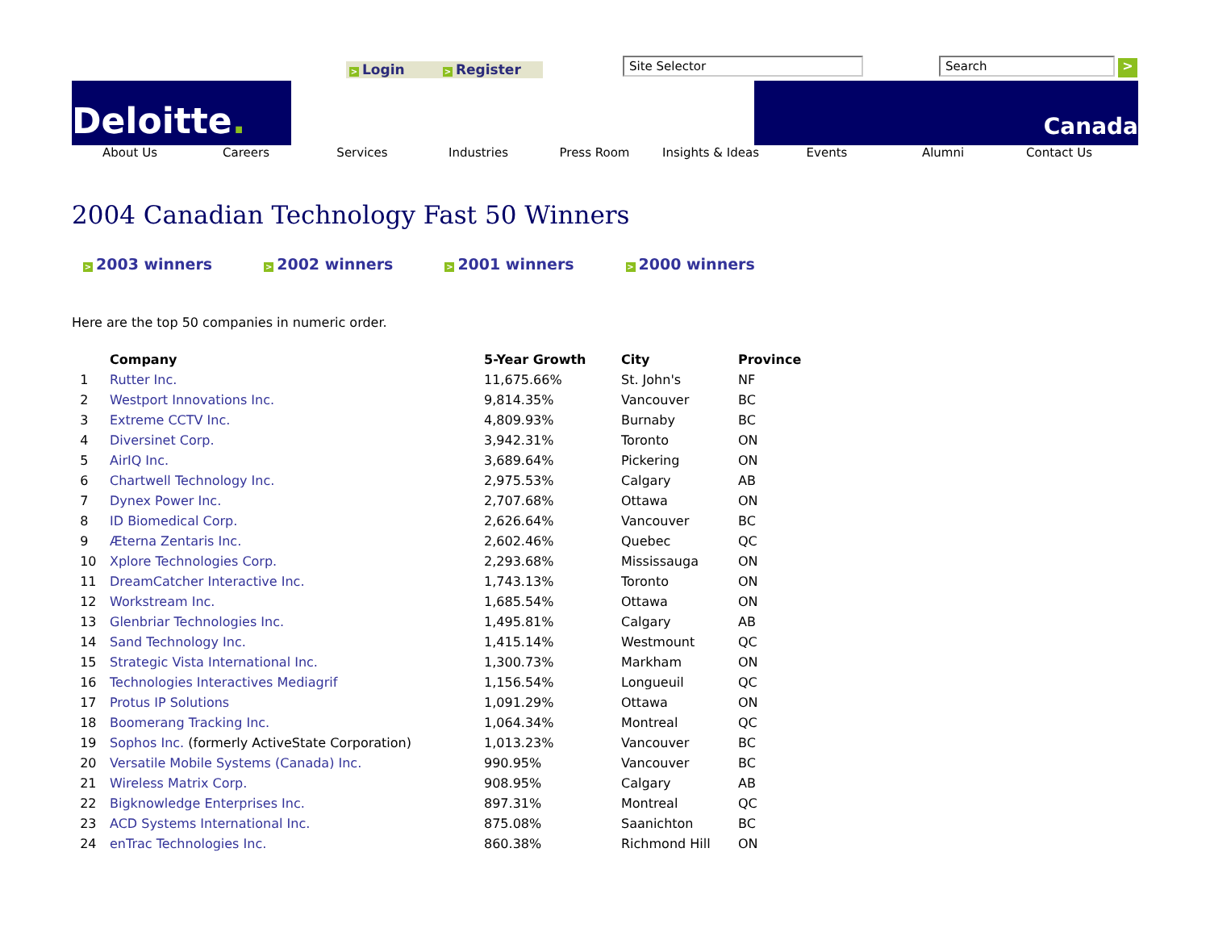> Login > Register Site Selector Search >
Deloitte.
Canada
About Us Careers Services Industries Press Room Insights & Ideas Events Alumni Contact Us
2004 Canadian Technology Fast 50 Winners
> 2003 winners
> 2002 winners
> 2001 winners
> 2000 winners
Here are the top 50 companies in numeric order.
| | Company | 5-Year Growth | City | Province |
| --- | --- | --- | --- | --- |
| 1 | Rutter Inc. | 11,675.66% | St. John's | NF |
| 2 | Westport Innovations Inc. | 9,814.35% | Vancouver | BC |
| 3 | Extreme CCTV Inc. | 4,809.93% | Burnaby | BC |
| 4 | Diversinet Corp. | 3,942.31% | Toronto | ON |
| 5 | AirIQ Inc. | 3,689.64% | Pickering | ON |
| 6 | Chartwell Technology Inc. | 2,975.53% | Calgary | AB |
| 7 | Dynex Power Inc. | 2,707.68% | Ottawa | ON |
| 8 | ID Biomedical Corp. | 2,626.64% | Vancouver | BC |
| 9 | Æterna Zentaris Inc. | 2,602.46% | Quebec | QC |
| 10 | Xplore Technologies Corp. | 2,293.68% | Mississauga | ON |
| 11 | DreamCatcher Interactive Inc. | 1,743.13% | Toronto | ON |
| 12 | Workstream Inc. | 1,685.54% | Ottawa | ON |
| 13 | Glenbriar Technologies Inc. | 1,495.81% | Calgary | AB |
| 14 | Sand Technology Inc. | 1,415.14% | Westmount | QC |
| 15 | Strategic Vista International Inc. | 1,300.73% | Markham | ON |
| 16 | Technologies Interactives Mediagrif | 1,156.54% | Longueuil | QC |
| 17 | Protus IP Solutions | 1,091.29% | Ottawa | ON |
| 18 | Boomerang Tracking Inc. | 1,064.34% | Montreal | QC |
| 19 | Sophos Inc. (formerly ActiveState Corporation) | 1,013.23% | Vancouver | BC |
| 20 | Versatile Mobile Systems (Canada) Inc. | 990.95% | Vancouver | BC |
| 21 | Wireless Matrix Corp. | 908.95% | Calgary | AB |
| 22 | Bigknowledge Enterprises Inc. | 897.31% | Montreal | QC |
| 23 | ACD Systems International Inc. | 875.08% | Saanichton | BC |
| 24 | enTrac Technologies Inc. | 860.38% | Richmond Hill | ON |